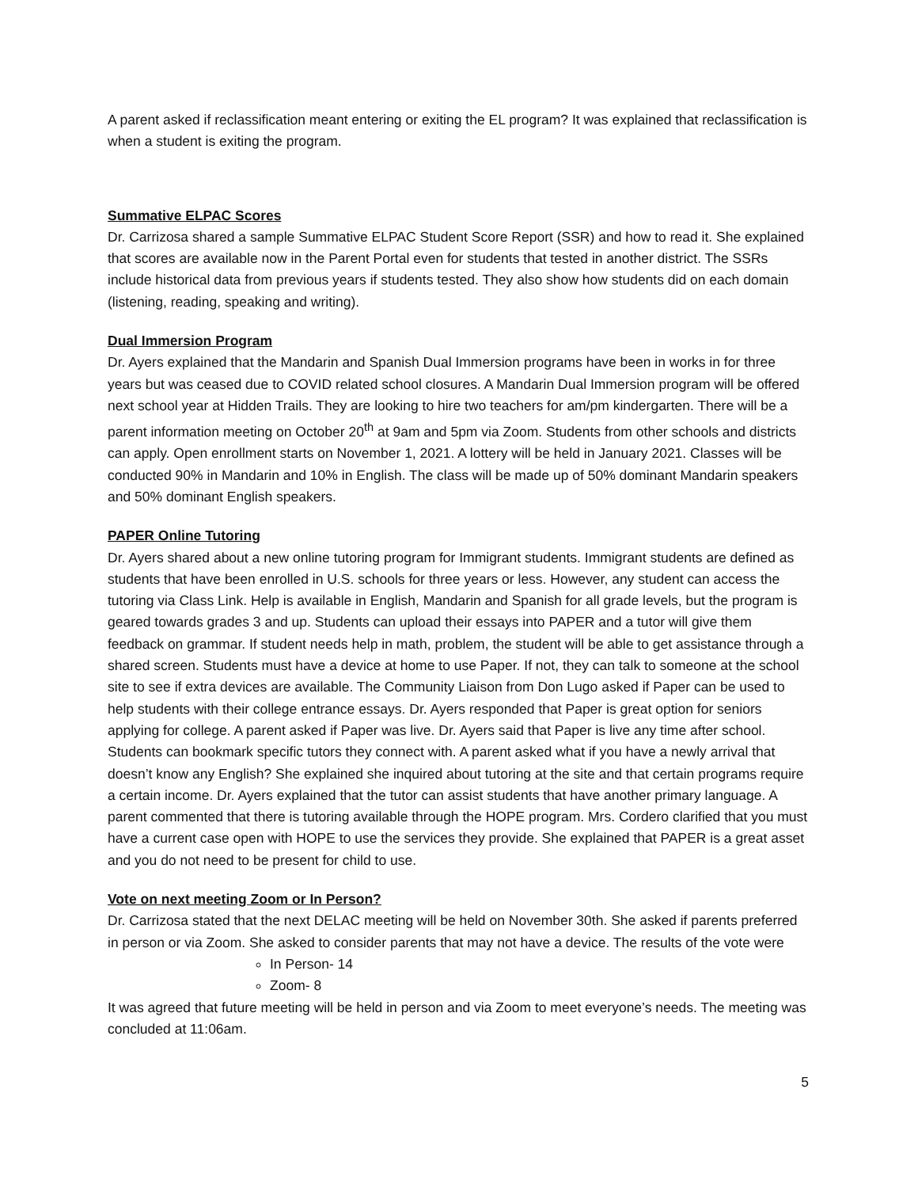A parent asked if reclassification meant entering or exiting the EL program? It was explained that reclassification is when a student is exiting the program.
Summative ELPAC Scores
Dr. Carrizosa shared a sample Summative ELPAC Student Score Report (SSR) and how to read it. She explained that scores are available now in the Parent Portal even for students that tested in another district. The SSRs include historical data from previous years if students tested. They also show how students did on each domain (listening, reading, speaking and writing).
Dual Immersion Program
Dr. Ayers explained that the Mandarin and Spanish Dual Immersion programs have been in works in for three years but was ceased due to COVID related school closures. A Mandarin Dual Immersion program will be offered next school year at Hidden Trails. They are looking to hire two teachers for am/pm kindergarten. There will be a parent information meeting on October 20<sup>th</sup> at 9am and 5pm via Zoom. Students from other schools and districts can apply. Open enrollment starts on November 1, 2021. A lottery will be held in January 2021. Classes will be conducted 90% in Mandarin and 10% in English. The class will be made up of 50% dominant Mandarin speakers and 50% dominant English speakers.
PAPER Online Tutoring
Dr. Ayers shared about a new online tutoring program for Immigrant students. Immigrant students are defined as students that have been enrolled in U.S. schools for three years or less. However, any student can access the tutoring via Class Link. Help is available in English, Mandarin and Spanish for all grade levels, but the program is geared towards grades 3 and up. Students can upload their essays into PAPER and a tutor will give them feedback on grammar. If student needs help in math, problem, the student will be able to get assistance through a shared screen. Students must have a device at home to use Paper. If not, they can talk to someone at the school site to see if extra devices are available. The Community Liaison from Don Lugo asked if Paper can be used to help students with their college entrance essays. Dr. Ayers responded that Paper is great option for seniors applying for college. A parent asked if Paper was live. Dr. Ayers said that Paper is live any time after school. Students can bookmark specific tutors they connect with. A parent asked what if you have a newly arrival that doesn’t know any English? She explained she inquired about tutoring at the site and that certain programs require a certain income. Dr. Ayers explained that the tutor can assist students that have another primary language. A parent commented that there is tutoring available through the HOPE program. Mrs. Cordero clarified that you must have a current case open with HOPE to use the services they provide. She explained that PAPER is a great asset and you do not need to be present for child to use.
Vote on next meeting Zoom or In Person?
Dr. Carrizosa stated that the next DELAC meeting will be held on November 30th. She asked if parents preferred in person or via Zoom. She asked to consider parents that may not have a device. The results of the vote were
In Person- 14
Zoom- 8
It was agreed that future meeting will be held in person and via Zoom to meet everyone’s needs. The meeting was concluded at 11:06am.
5